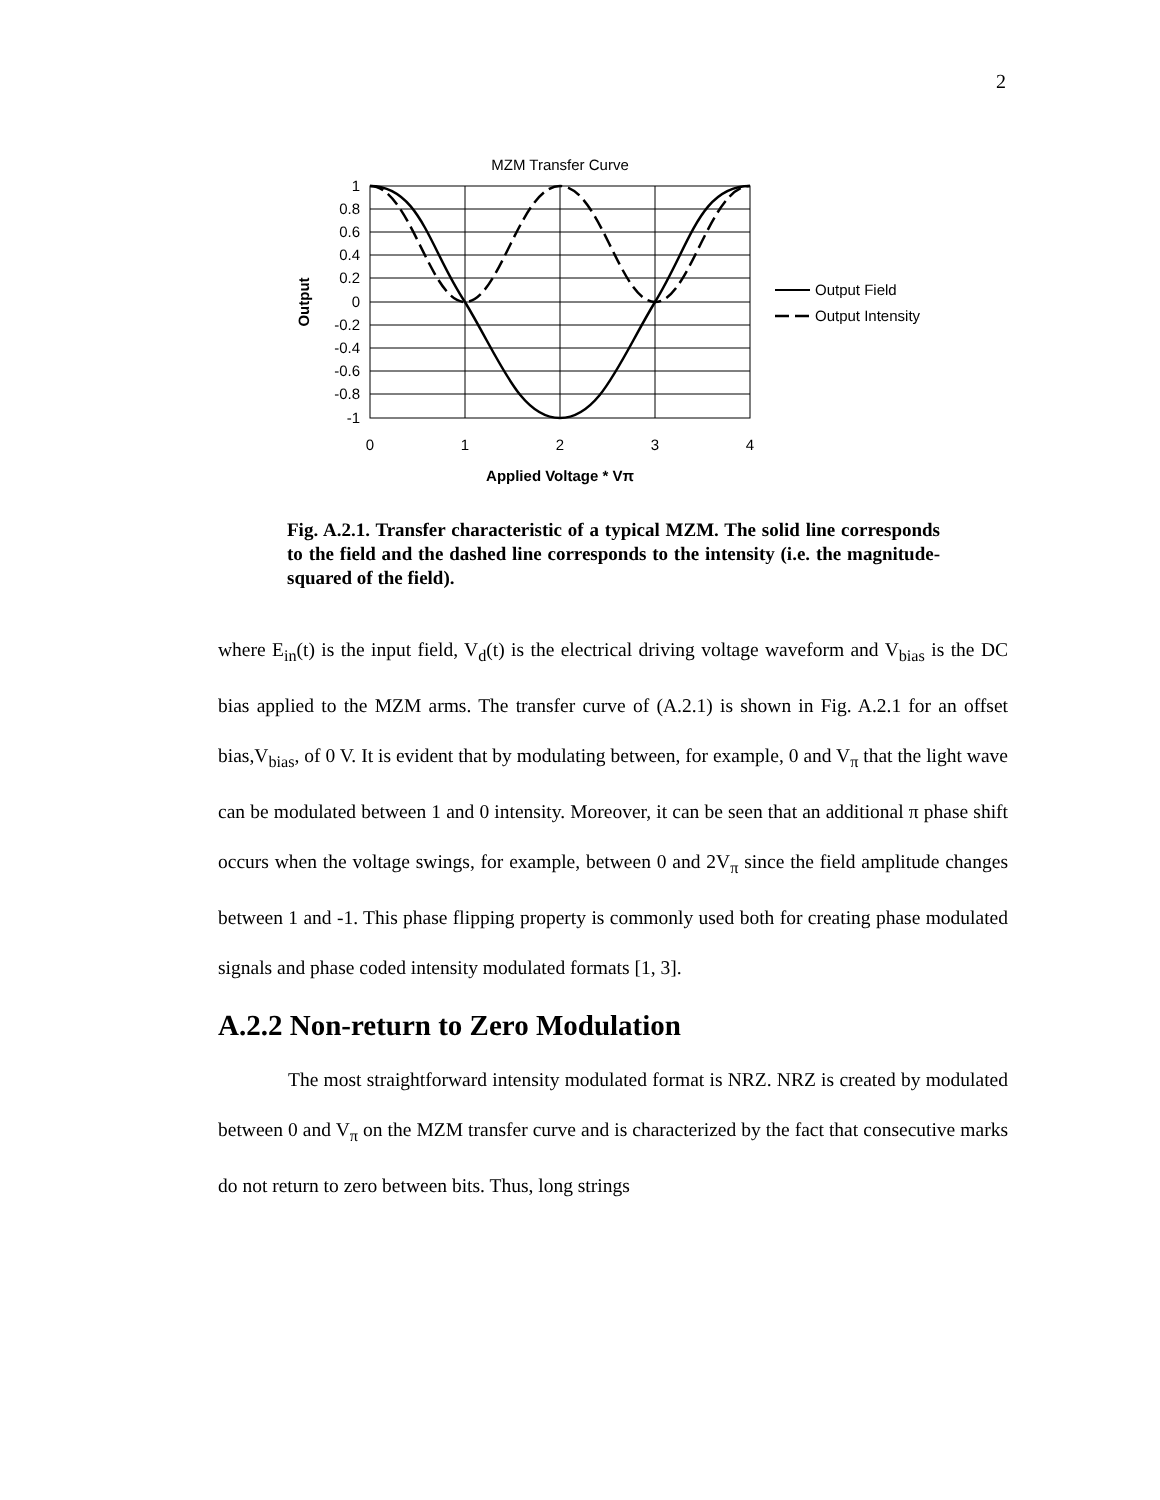2
MZM Transfer Curve
1
0.8
0.6
0.4
0.2
0
-0.2
-0.4
-0.6
-0.8
-1
0
1
2
3
4
Applied Voltage * Vπ
Output
Output Field
Output Intensity
Fig. A.2.1. Transfer characteristic of a typical MZM. The solid line corresponds to the field and the dashed line corresponds to the intensity (i.e. the magnitude-squared of the field).
where E<sub>in</sub>(t) is the input field, V<sub>d</sub>(t) is the electrical driving voltage waveform and V<sub>bias</sub> is the DC bias applied to the MZM arms. The transfer curve of (A.2.1) is shown in Fig. A.2.1 for an offset bias,V<sub>bias</sub>, of 0 V. It is evident that by modulating between, for example, 0 and V<sub>π</sub> that the light wave can be modulated between 1 and 0 intensity. Moreover, it can be seen that an additional π phase shift occurs when the voltage swings, for example, between 0 and 2V<sub>π</sub> since the field amplitude changes between 1 and -1. This phase flipping property is commonly used both for creating phase modulated signals and phase coded intensity modulated formats [1, 3].
A.2.2 Non-return to Zero Modulation
The most straightforward intensity modulated format is NRZ. NRZ is created by modulated between 0 and V<sub>π</sub> on the MZM transfer curve and is characterized by the fact that consecutive marks do not return to zero between bits. Thus, long strings